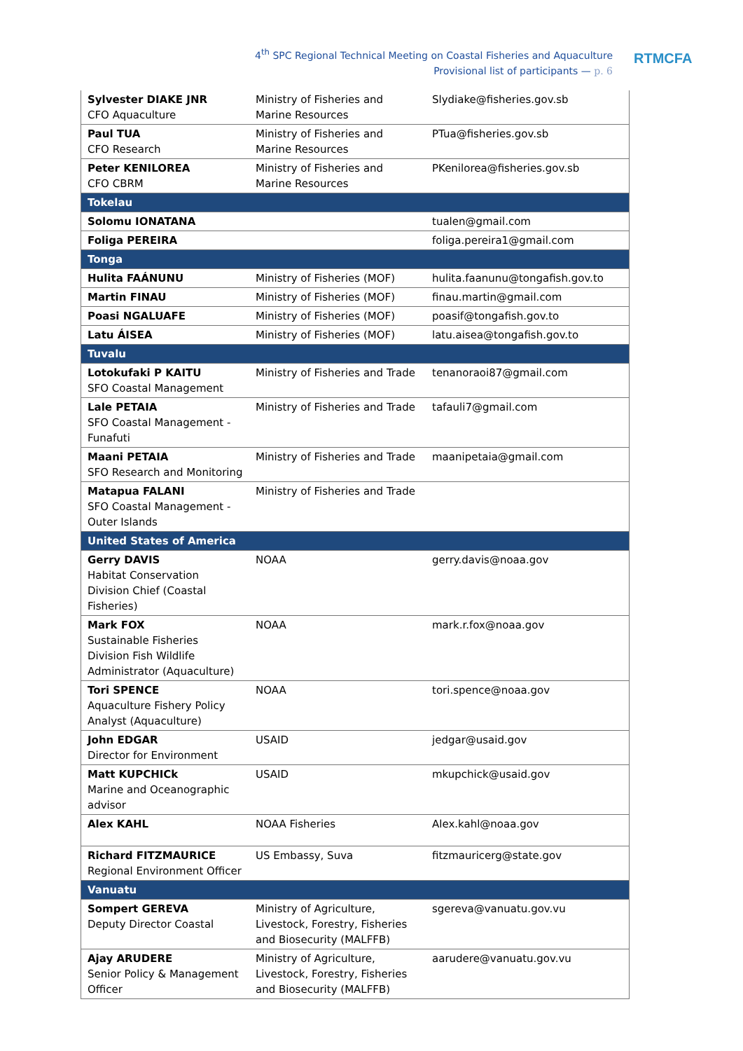4<sup>th</sup> SPC Regional Technical Meeting on Coastal Fisheries and Aquaculture
Provisional list of participants — p. 6
RTMCFA
| Sylvester DIAKE JNR CFO Aquaculture | Ministry of Fisheries and Marine Resources | Slydiake@fisheries.gov.sb |
| Paul TUA CFO Research | Ministry of Fisheries and Marine Resources | PTua@fisheries.gov.sb |
| Peter KENILOREA CFO CBRM | Ministry of Fisheries and Marine Resources | PKenilorea@fisheries.gov.sb |
| Tokelau | | |
| Solomu IONATANA | | tualen@gmail.com |
| Foliga PEREIRA | | foliga.pereira1@gmail.com |
| Tonga | | |
| Hulita FAÁNUNU | Ministry of Fisheries (MOF) | hulita.faanunu@tongafish.gov.to |
| Martin FINAU | Ministry of Fisheries (MOF) | finau.martin@gmail.com |
| Poasi NGALUAFE | Ministry of Fisheries (MOF) | poasif@tongafish.gov.to |
| Latu ÁISEA | Ministry of Fisheries (MOF) | latu.aisea@tongafish.gov.to |
| Tuvalu | | |
| Lotokufaki P KAITU SFO Coastal Management | Ministry of Fisheries and Trade | tenanoraoi87@gmail.com |
| Lale PETAIA SFO Coastal Management - Funafuti | Ministry of Fisheries and Trade | tafauli7@gmail.com |
| Maani PETAIA SFO Research and Monitoring | Ministry of Fisheries and Trade | maanipetaia@gmail.com |
| Matapua FALANI SFO Coastal Management - Outer Islands | Ministry of Fisheries and Trade | |
| United States of America | | |
| Gerry DAVIS Habitat Conservation Division Chief (Coastal Fisheries) | NOAA | gerry.davis@noaa.gov |
| Mark FOX Sustainable Fisheries Division Fish Wildlife Administrator (Aquaculture) | NOAA | mark.r.fox@noaa.gov |
| Tori SPENCE Aquaculture Fishery Policy Analyst (Aquaculture) | NOAA | tori.spence@noaa.gov |
| John EDGAR Director for Environment | USAID | jedgar@usaid.gov |
| Matt KUPCHICk Marine and Oceanographic advisor | USAID | mkupchick@usaid.gov |
| Alex KAHL | NOAA Fisheries | Alex.kahl@noaa.gov |
| Richard FITZMAURICE Regional Environment Officer | US Embassy, Suva | fitzmauricerg@state.gov |
| Vanuatu | | |
| Sompert GEREVA Deputy Director Coastal | Ministry of Agriculture, Livestock, Forestry, Fisheries and Biosecurity (MALFFB) | sgereva@vanuatu.gov.vu |
| Ajay ARUDERE Senior Policy & Management Officer | Ministry of Agriculture, Livestock, Forestry, Fisheries and Biosecurity (MALFFB) | aarudere@vanuatu.gov.vu |